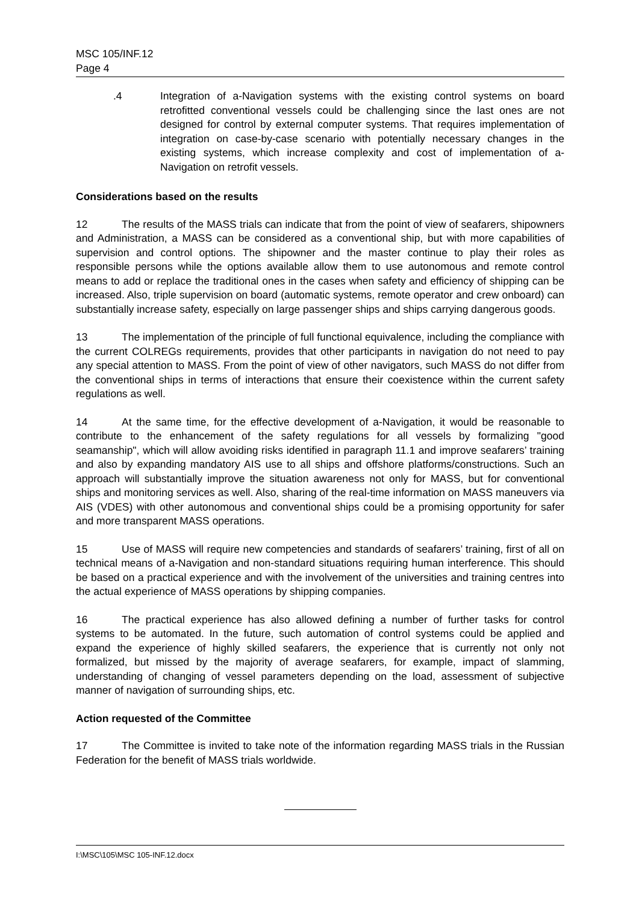MSC 105/INF.12
Page 4
.4 Integration of a-Navigation systems with the existing control systems on board retrofitted conventional vessels could be challenging since the last ones are not designed for control by external computer systems. That requires implementation of integration on case-by-case scenario with potentially necessary changes in the existing systems, which increase complexity and cost of implementation of a-Navigation on retrofit vessels.
Considerations based on the results
12 The results of the MASS trials can indicate that from the point of view of seafarers, shipowners and Administration, a MASS can be considered as a conventional ship, but with more capabilities of supervision and control options. The shipowner and the master continue to play their roles as responsible persons while the options available allow them to use autonomous and remote control means to add or replace the traditional ones in the cases when safety and efficiency of shipping can be increased. Also, triple supervision on board (automatic systems, remote operator and crew onboard) can substantially increase safety, especially on large passenger ships and ships carrying dangerous goods.
13 The implementation of the principle of full functional equivalence, including the compliance with the current COLREGs requirements, provides that other participants in navigation do not need to pay any special attention to MASS. From the point of view of other navigators, such MASS do not differ from the conventional ships in terms of interactions that ensure their coexistence within the current safety regulations as well.
14 At the same time, for the effective development of a-Navigation, it would be reasonable to contribute to the enhancement of the safety regulations for all vessels by formalizing "good seamanship", which will allow avoiding risks identified in paragraph 11.1 and improve seafarers’ training and also by expanding mandatory AIS use to all ships and offshore platforms/constructions. Such an approach will substantially improve the situation awareness not only for MASS, but for conventional ships and monitoring services as well. Also, sharing of the real-time information on MASS maneuvers via AIS (VDES) with other autonomous and conventional ships could be a promising opportunity for safer and more transparent MASS operations.
15 Use of MASS will require new competencies and standards of seafarers’ training, first of all on technical means of a-Navigation and non-standard situations requiring human interference. This should be based on a practical experience and with the involvement of the universities and training centres into the actual experience of MASS operations by shipping companies.
16 The practical experience has also allowed defining a number of further tasks for control systems to be automated. In the future, such automation of control systems could be applied and expand the experience of highly skilled seafarers, the experience that is currently not only not formalized, but missed by the majority of average seafarers, for example, impact of slamming, understanding of changing of vessel parameters depending on the load, assessment of subjective manner of navigation of surrounding ships, etc.
Action requested of the Committee
17 The Committee is invited to take note of the information regarding MASS trials in the Russian Federation for the benefit of MASS trials worldwide.
I:\MSC\105\MSC 105-INF.12.docx